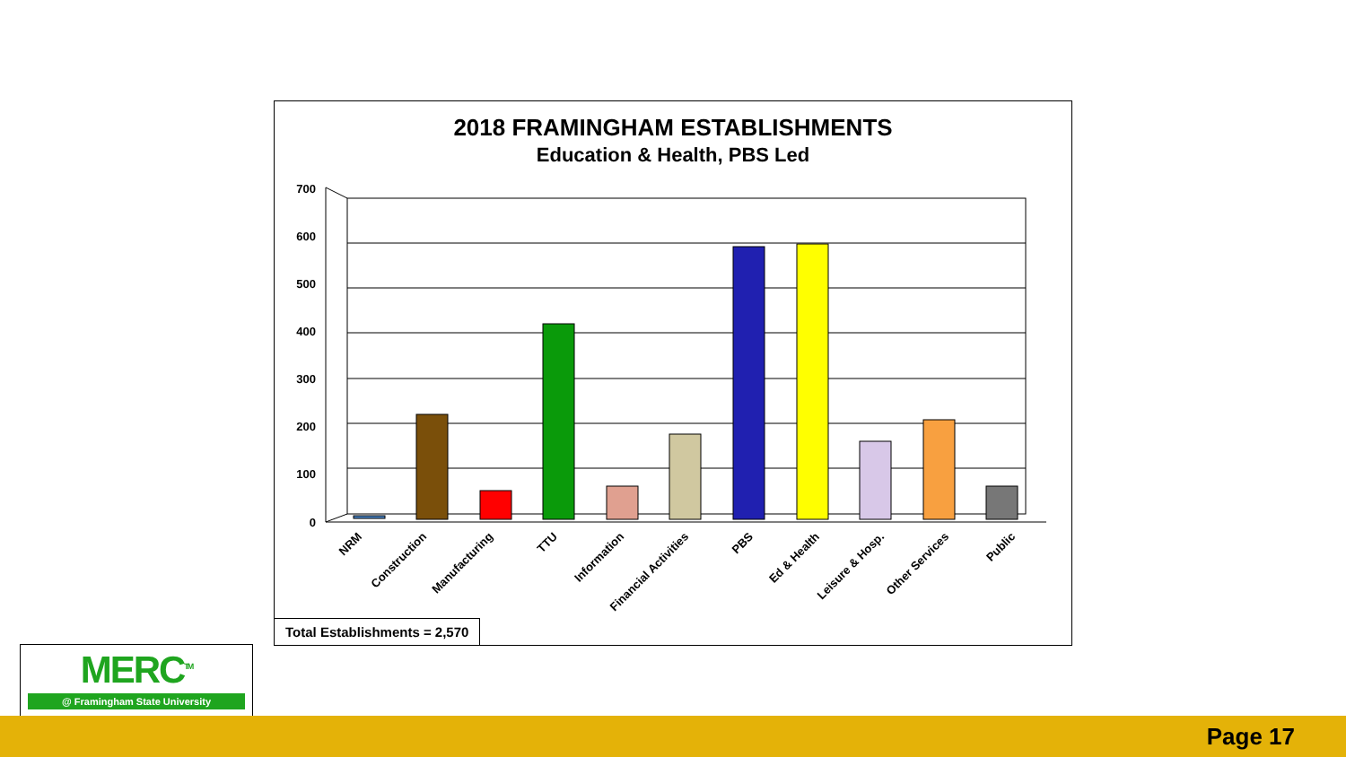2018 FRAMINGHAM ESTABLISHMENTS
Education & Health, PBS Led
700
600
500
400
300
200
100
0
NRM
Construction
Manufacturing
TTU
Information
Financial Activities
PBS
Ed & Health
Leisure & Hosp.
Other Services
Public
Total Establishments = 2,570
MERC<sup>TM</sup>
@ Framingham State University
Page 17